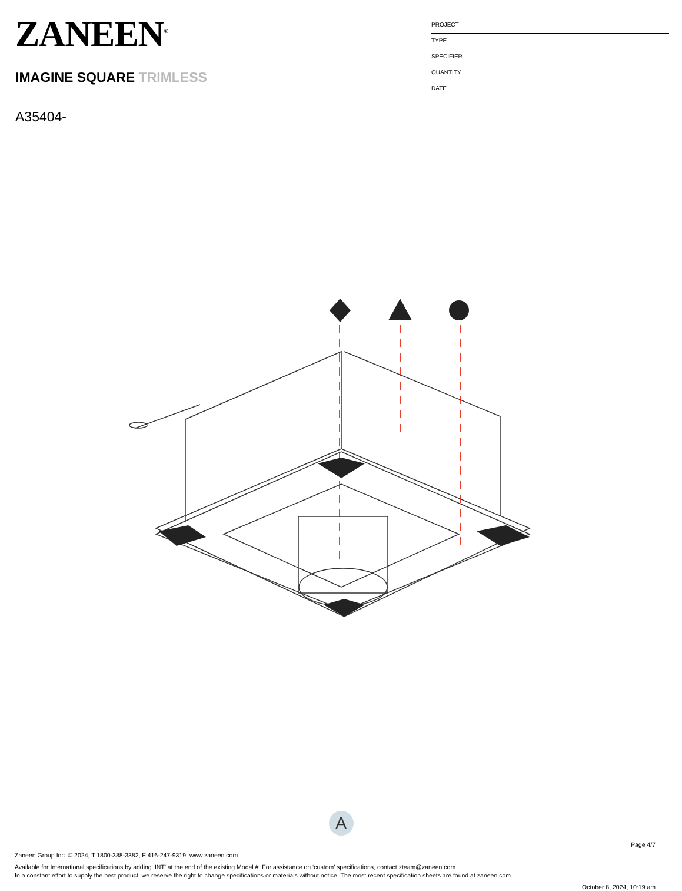ZANEEN<sup>®</sup>
IMAGINE SQUARE TRIMLESS
A35404-
PROJECT
TYPE
SPECIFIER
QUANTITY
DATE
A
Page 4/7
Zaneen Group Inc. © 2024, T 1800-388-3382, F 416-247-9319, www.zaneen.com
Available for International specifications by adding ‘INT’ at the end of the existing Model #. For assistance on ‘custom’ specifications, contact zteam@zaneen.com.
In a constant effort to supply the best product, we reserve the right to change specifications or materials without notice. The most recent specification sheets are found at zaneen.com
October 8, 2024, 10:19 am